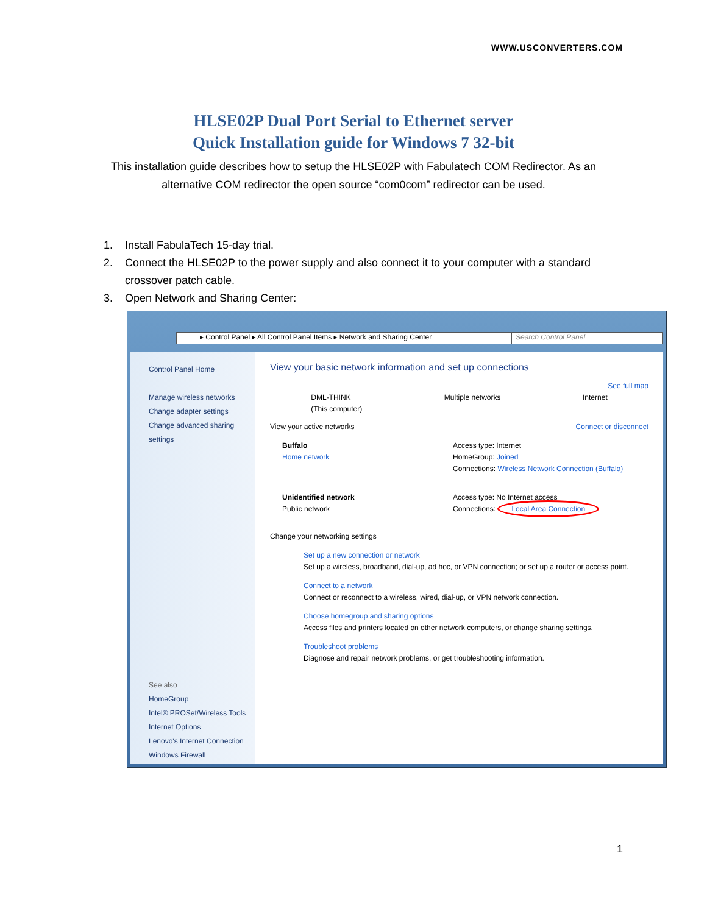WWW.USCONVERTERS.COM
HLSE02P Dual Port Serial to Ethernet server
Quick Installation guide for Windows 7 32-bit
This installation guide describes how to setup the HLSE02P with Fabulatech COM Redirector. As an alternative COM redirector the open source “com0com” redirector can be used.
1. Install FabulaTech 15-day trial.
2. Connect the HLSE02P to the power supply and also connect it to your computer with a standard crossover patch cable.
3. Open Network and Sharing Center:
▸ Control Panel ▸ All Control Panel Items ▸ Network and Sharing Center Search Control Panel
Control Panel Home
Manage wireless networks
Change adapter settings
Change advanced sharing settings
See also
HomeGroup
Intel® PROSet/Wireless Tools
Internet Options
Lenovo's Internet Connection
Windows Firewall
View your basic network information and set up connections
See full map
DML-THINK
(This computer) Multiple networks Internet
View your active networks Connect or disconnect
Buffalo
Home network
Access type: Internet
HomeGroup: Joined
Connections: Wireless Network Connection (Buffalo)
Unidentified network
Public network
Access type: No Internet access
Connections: Local Area Connection
Change your networking settings
Set up a new connection or network
Set up a wireless, broadband, dial-up, ad hoc, or VPN connection; or set up a router or access point.
Connect to a network
Connect or reconnect to a wireless, wired, dial-up, or VPN network connection.
Choose homegroup and sharing options
Access files and printers located on other network computers, or change sharing settings.
Troubleshoot problems
Diagnose and repair network problems, or get troubleshooting information.
1